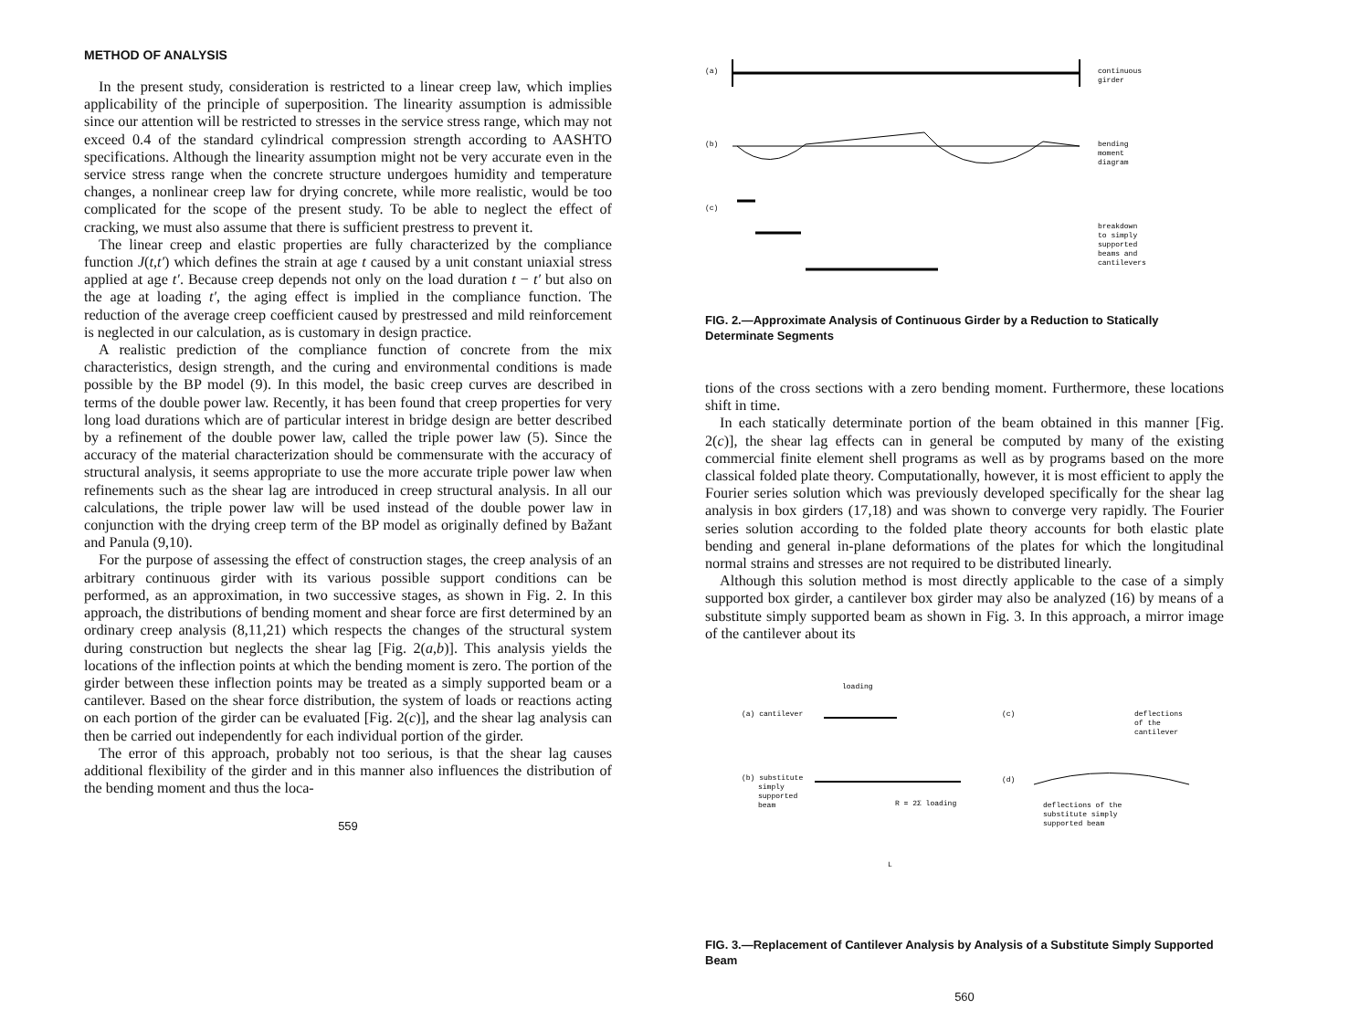METHOD OF ANALYSIS
In the present study, consideration is restricted to a linear creep law, which implies applicability of the principle of superposition. The linearity assumption is admissible since our attention will be restricted to stresses in the service stress range, which may not exceed 0.4 of the standard cylindrical compression strength according to AASHTO specifications. Although the linearity assumption might not be very accurate even in the service stress range when the concrete structure undergoes humidity and temperature changes, a nonlinear creep law for drying concrete, while more realistic, would be too complicated for the scope of the present study. To be able to neglect the effect of cracking, we must also assume that there is sufficient prestress to prevent it.
The linear creep and elastic properties are fully characterized by the compliance function J(t,t′) which defines the strain at age t caused by a unit constant uniaxial stress applied at age t′. Because creep depends not only on the load duration t − t′ but also on the age at loading t′, the aging effect is implied in the compliance function. The reduction of the average creep coefficient caused by prestressed and mild reinforcement is neglected in our calculation, as is customary in design practice.
A realistic prediction of the compliance function of concrete from the mix characteristics, design strength, and the curing and environmental conditions is made possible by the BP model (9). In this model, the basic creep curves are described in terms of the double power law. Recently, it has been found that creep properties for very long load durations which are of particular interest in bridge design are better described by a refinement of the double power law, called the triple power law (5). Since the accuracy of the material characterization should be commensurate with the accuracy of structural analysis, it seems appropriate to use the more accurate triple power law when refinements such as the shear lag are introduced in creep structural analysis. In all our calculations, the triple power law will be used instead of the double power law in conjunction with the drying creep term of the BP model as originally defined by Bažant and Panula (9,10).
For the purpose of assessing the effect of construction stages, the creep analysis of an arbitrary continuous girder with its various possible support conditions can be performed, as an approximation, in two successive stages, as shown in Fig. 2. In this approach, the distributions of bending moment and shear force are first determined by an ordinary creep analysis (8,11,21) which respects the changes of the structural system during construction but neglects the shear lag [Fig. 2(a,b)]. This analysis yields the locations of the inflection points at which the bending moment is zero. The portion of the girder between these inflection points may be treated as a simply supported beam or a cantilever. Based on the shear force distribution, the system of loads or reactions acting on each portion of the girder can be evaluated [Fig. 2(c)], and the shear lag analysis can then be carried out independently for each individual portion of the girder.
The error of this approach, probably not too serious, is that the shear lag causes additional flexibility of the girder and in this manner also influences the distribution of the bending moment and thus the loca-
559
(a)
(b)
(c)
continuous
girder
bending
moment
diagram
breakdown
to simply
supported
beams and
cantilevers
FIG. 2.—Approximate Analysis of Continuous Girder by a Reduction to Statically Determinate Segments
tions of the cross sections with a zero bending moment. Furthermore, these locations shift in time.
In each statically determinate portion of the beam obtained in this manner [Fig. 2(c)], the shear lag effects can in general be computed by many of the existing commercial finite element shell programs as well as by programs based on the more classical folded plate theory. Computationally, however, it is most efficient to apply the Fourier series solution which was previously developed specifically for the shear lag analysis in box girders (17,18) and was shown to converge very rapidly. The Fourier series solution according to the folded plate theory accounts for both elastic plate bending and general in-plane deformations of the plates for which the longitudinal normal strains and stresses are not required to be distributed linearly.
Although this solution method is most directly applicable to the case of a simply supported box girder, a cantilever box girder may also be analyzed (16) by means of a substitute simply supported beam as shown in Fig. 3. In this approach, a mirror image of the cantilever about its
(a) cantilever
loading
(b) substitute
simply
supported
beam
R = 2Σ loading
L
(c)
deflections
of the
cantilever
(d)
deflections of the
substitute simply
supported beam
FIG. 3.—Replacement of Cantilever Analysis by Analysis of a Substitute Simply Supported Beam
560